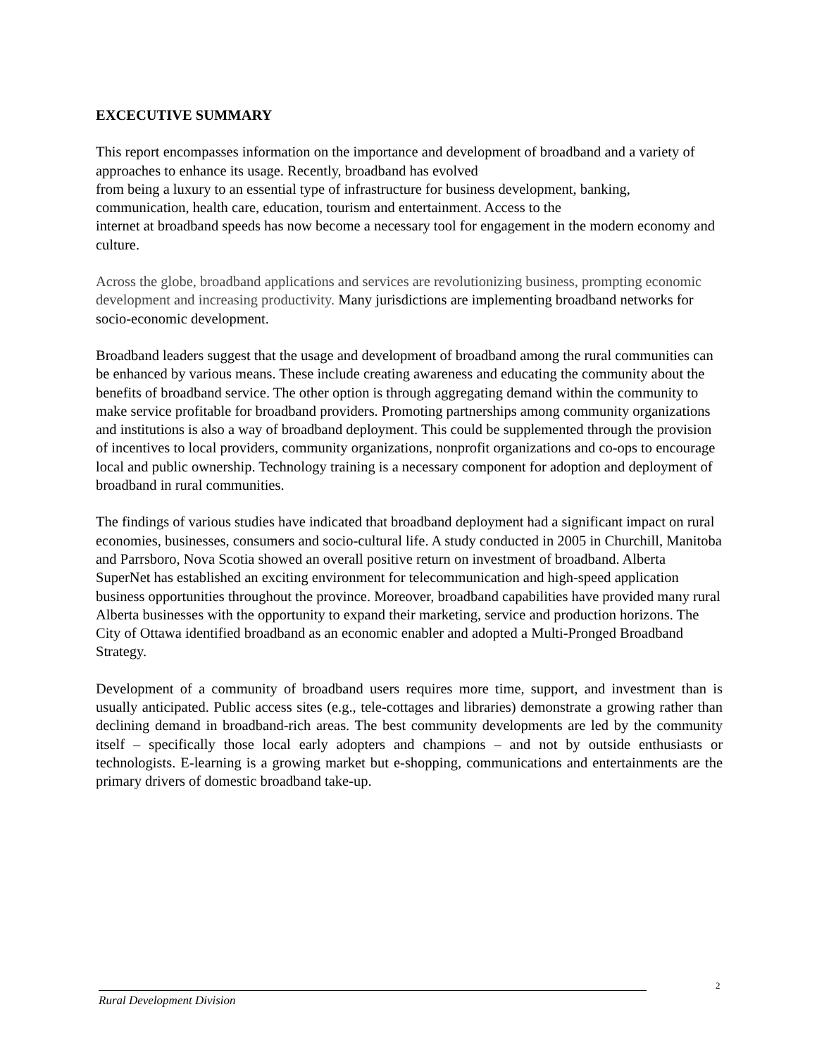EXCECUTIVE SUMMARY
This report encompasses information on the importance and development of broadband and a variety of approaches to enhance its usage. Recently, broadband has evolved
from being a luxury to an essential type of infrastructure for business development, banking, communication, health care, education, tourism and entertainment. Access to the
internet at broadband speeds has now become a necessary tool for engagement in the modern economy and culture.
Across the globe, broadband applications and services are revolutionizing business, prompting economic development and increasing productivity. Many jurisdictions are implementing broadband networks for socio-economic development.
Broadband leaders suggest that the usage and development of broadband among the rural communities can be enhanced by various means. These include creating awareness and educating the community about the benefits of broadband service. The other option is through aggregating demand within the community to make service profitable for broadband providers. Promoting partnerships among community organizations and institutions is also a way of broadband deployment. This could be supplemented through the provision of incentives to local providers, community organizations, nonprofit organizations and co-ops to encourage local and public ownership. Technology training is a necessary component for adoption and deployment of broadband in rural communities.
The findings of various studies have indicated that broadband deployment had a significant impact on rural economies, businesses, consumers and socio-cultural life. A study conducted in 2005 in Churchill, Manitoba and Parrsboro, Nova Scotia showed an overall positive return on investment of broadband. Alberta SuperNet has established an exciting environment for telecommunication and high-speed application business opportunities throughout the province. Moreover, broadband capabilities have provided many rural Alberta businesses with the opportunity to expand their marketing, service and production horizons. The City of Ottawa identified broadband as an economic enabler and adopted a Multi-Pronged Broadband Strategy.
Development of a community of broadband users requires more time, support, and investment than is usually anticipated. Public access sites (e.g., tele-cottages and libraries) demonstrate a growing rather than declining demand in broadband-rich areas. The best community developments are led by the community itself – specifically those local early adopters and champions – and not by outside enthusiasts or technologists. E-learning is a growing market but e-shopping, communications and entertainments are the primary drivers of domestic broadband take-up.
2
Rural Development Division